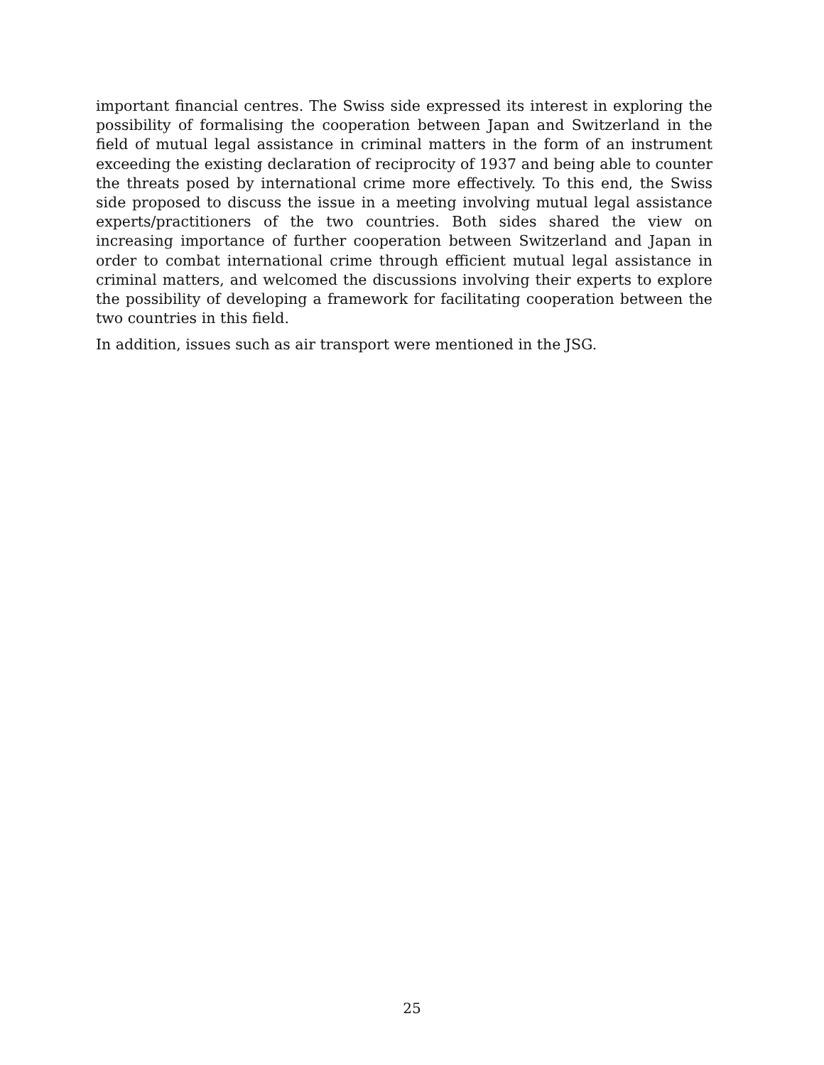important financial centres. The Swiss side expressed its interest in exploring the possibility of formalising the cooperation between Japan and Switzerland in the field of mutual legal assistance in criminal matters in the form of an instrument exceeding the existing declaration of reciprocity of 1937 and being able to counter the threats posed by international crime more effectively. To this end, the Swiss side proposed to discuss the issue in a meeting involving mutual legal assistance experts/practitioners of the two countries. Both sides shared the view on increasing importance of further cooperation between Switzerland and Japan in order to combat international crime through efficient mutual legal assistance in criminal matters, and welcomed the discussions involving their experts to explore the possibility of developing a framework for facilitating cooperation between the two countries in this field.
In addition, issues such as air transport were mentioned in the JSG.
25